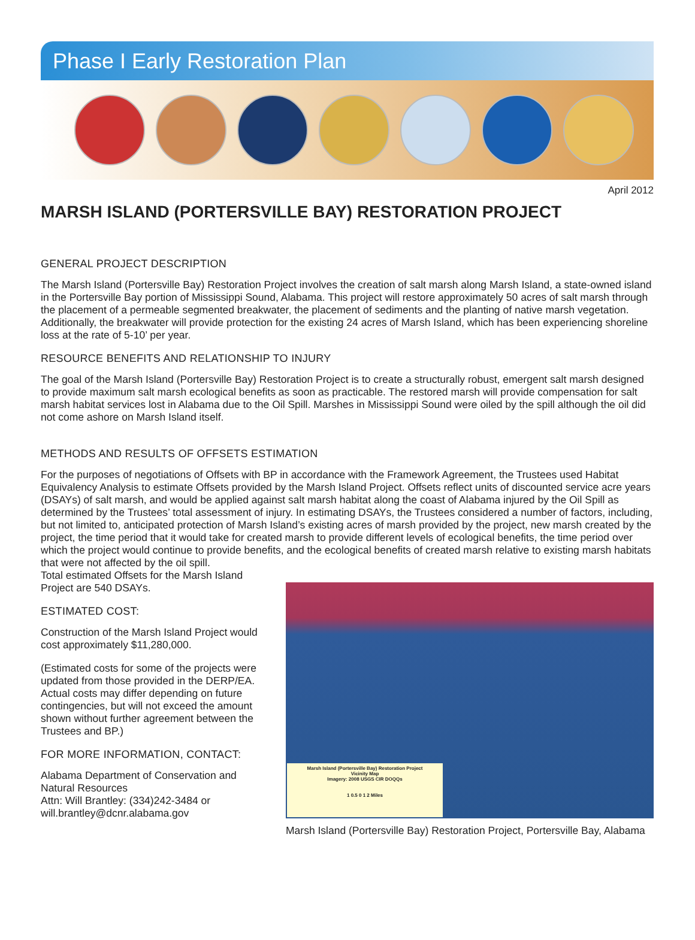Phase I Early Restoration Plan
April 2012
MARSH ISLAND (PORTERSVILLE BAY) RESTORATION PROJECT
GENERAL PROJECT DESCRIPTION
The Marsh Island (Portersville Bay) Restoration Project involves the creation of salt marsh along Marsh Island, a state-owned island in the Portersville Bay portion of Mississippi Sound, Alabama. This project will restore approximately 50 acres of salt marsh through the placement of a permeable segmented breakwater, the placement of sediments and the planting of native marsh vegetation. Additionally, the breakwater will provide protection for the existing 24 acres of Marsh Island, which has been experiencing shoreline loss at the rate of 5-10’ per year.
RESOURCE BENEFITS AND RELATIONSHIP TO INJURY
The goal of the Marsh Island (Portersville Bay) Restoration Project is to create a structurally robust, emergent salt marsh designed to provide maximum salt marsh ecological benefits as soon as practicable. The restored marsh will provide compensation for salt marsh habitat services lost in Alabama due to the Oil Spill. Marshes in Mississippi Sound were oiled by the spill although the oil did not come ashore on Marsh Island itself.
METHODS AND RESULTS OF OFFSETS ESTIMATION
For the purposes of negotiations of Offsets with BP in accordance with the Framework Agreement, the Trustees used Habitat Equivalency Analysis to estimate Offsets provided by the Marsh Island Project. Offsets reflect units of discounted service acre years (DSAYs) of salt marsh, and would be applied against salt marsh habitat along the coast of Alabama injured by the Oil Spill as determined by the Trustees’ total assessment of injury. In estimating DSAYs, the Trustees considered a number of factors, including, but not limited to, anticipated protection of Marsh Island’s existing acres of marsh provided by the project, new marsh created by the project, the time period that it would take for created marsh to provide different levels of ecological benefits, the time period over which the project would continue to provide benefits, and the ecological benefits of created marsh relative to existing marsh habitats that were not affected by the oil spill.
Total estimated Offsets for the Marsh Island Project are 540 DSAYs.
ESTIMATED COST:
Construction of the Marsh Island Project would cost approximately $11,280,000.
(Estimated costs for some of the projects were updated from those provided in the DERP/EA. Actual costs may differ depending on future contingencies, but will not exceed the amount shown without further agreement between the Trustees and BP.)
FOR MORE INFORMATION, CONTACT:
Alabama Department of Conservation and Natural Resources
Attn: Will Brantley: (334)242-3484 or will.brantley@dcnr.alabama.gov
Marsh Island (Portersville Bay) Restoration Project
Vicinity Map
Imagery: 2008 USGS CIR DOQQs
1 0.5 0 1 2 Miles
Marsh Island (Portersville Bay) Restoration Project, Portersville Bay, Alabama